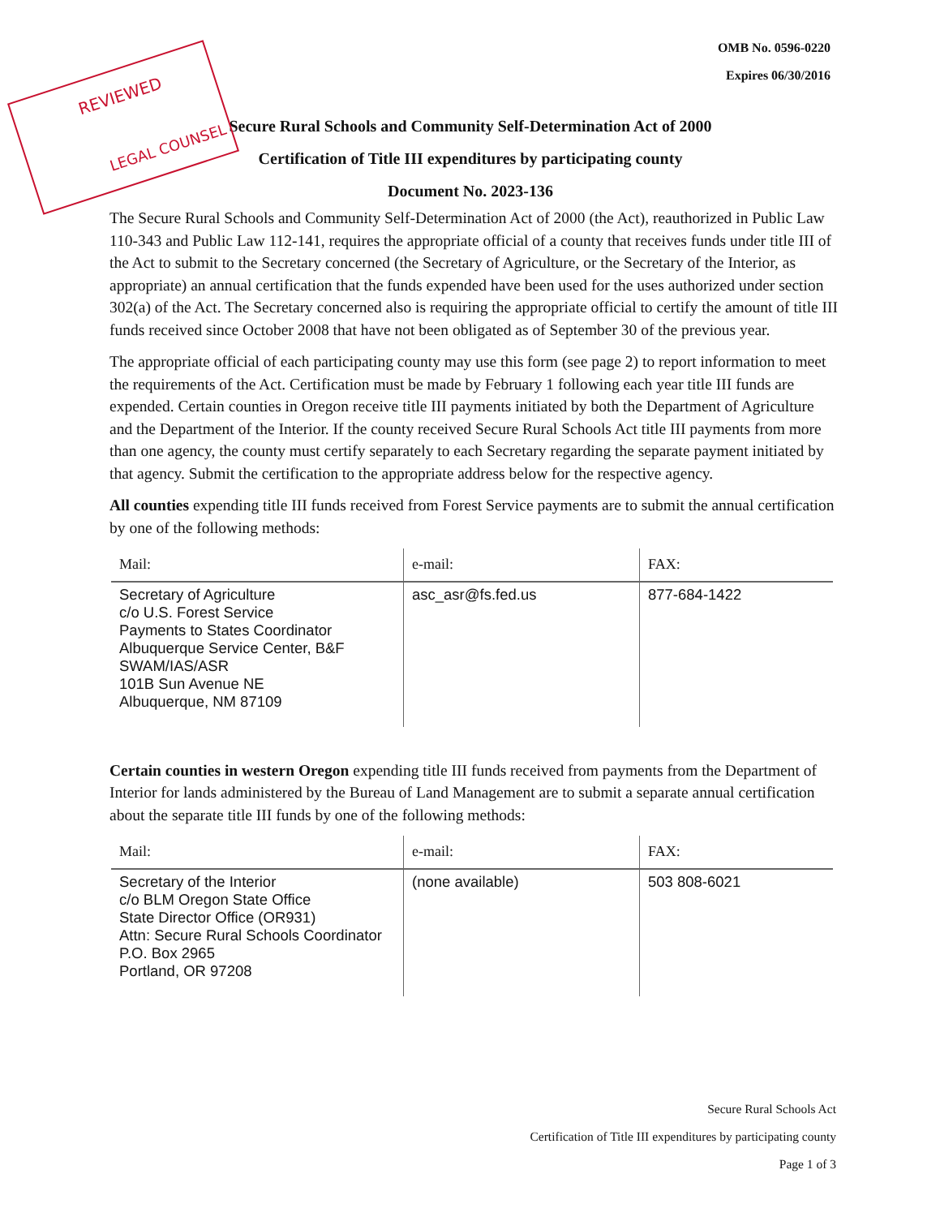OMB No. 0596-0220
Expires 06/30/2016
REVIEWED
LEGAL COUNSEL
Secure Rural Schools and Community Self-Determination Act of 2000
Certification of Title III expenditures by participating county
Document No. 2023-136
The Secure Rural Schools and Community Self-Determination Act of 2000 (the Act), reauthorized in Public Law 110-343 and Public Law 112-141, requires the appropriate official of a county that receives funds under title III of the Act to submit to the Secretary concerned (the Secretary of Agriculture, or the Secretary of the Interior, as appropriate) an annual certification that the funds expended have been used for the uses authorized under section 302(a) of the Act. The Secretary concerned also is requiring the appropriate official to certify the amount of title III funds received since October 2008 that have not been obligated as of September 30 of the previous year.
The appropriate official of each participating county may use this form (see page 2) to report information to meet the requirements of the Act. Certification must be made by February 1 following each year title III funds are expended. Certain counties in Oregon receive title III payments initiated by both the Department of Agriculture and the Department of the Interior. If the county received Secure Rural Schools Act title III payments from more than one agency, the county must certify separately to each Secretary regarding the separate payment initiated by that agency. Submit the certification to the appropriate address below for the respective agency.
All counties expending title III funds received from Forest Service payments are to submit the annual certification by one of the following methods:
| Mail: | e-mail: | FAX: |
| --- | --- | --- |
| Secretary of Agriculture c/o U.S. Forest Service Payments to States Coordinator Albuquerque Service Center, B&F SWAM/IAS/ASR 101B Sun Avenue NE Albuquerque, NM 87109 | asc_asr@fs.fed.us | 877-684-1422 |
Certain counties in western Oregon expending title III funds received from payments from the Department of Interior for lands administered by the Bureau of Land Management are to submit a separate annual certification about the separate title III funds by one of the following methods:
| Mail: | e-mail: | FAX: |
| --- | --- | --- |
| Secretary of the Interior c/o BLM Oregon State Office State Director Office (OR931) Attn: Secure Rural Schools Coordinator P.O. Box 2965 Portland, OR 97208 | (none available) | 503 808-6021 |
Secure Rural Schools Act
Certification of Title III expenditures by participating county
Page 1 of 3